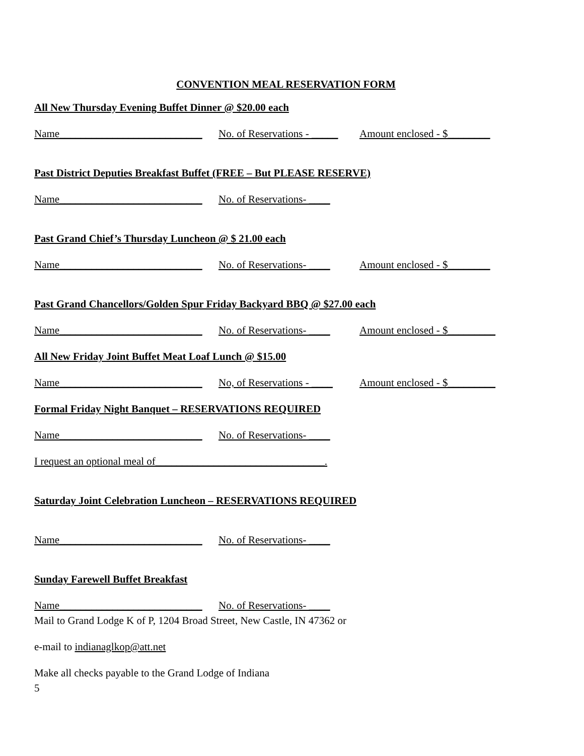CONVENTION MEAL RESERVATION FORM
All New Thursday Evening Buffet Dinner @ $20.00 each
Name___________________________ No. of Reservations - _____ Amount enclosed - $________
Past District Deputies Breakfast Buffet (FREE – But PLEASE RESERVE)
Name___________________________ No. of Reservations- ____
Past Grand Chief’s Thursday Luncheon @ $ 21.00 each
Name___________________________ No. of Reservations- ____ Amount enclosed - $________
Past Grand Chancellors/Golden Spur Friday Backyard BBQ @ $27.00 each
Name___________________________ No. of Reservations- ____ Amount enclosed - $_________
All New Friday Joint Buffet Meat Loaf Lunch @ $15.00
Name___________________________ No, of Reservations - ____ Amount enclosed - $_________
Formal Friday Night Banquet – RESERVATIONS REQUIRED
Name___________________________ No. of Reservations- ____
I request an optional meal of________________________________.
Saturday Joint Celebration Luncheon – RESERVATIONS REQUIRED
Name___________________________ No. of Reservations- ____
Sunday Farewell Buffet Breakfast
Name___________________________ No. of Reservations- ____
Mail to Grand Lodge K of P, 1204 Broad Street, New Castle, IN 47362 or
e-mail to indianaglkop@att.net
Make all checks payable to the Grand Lodge of Indiana
5